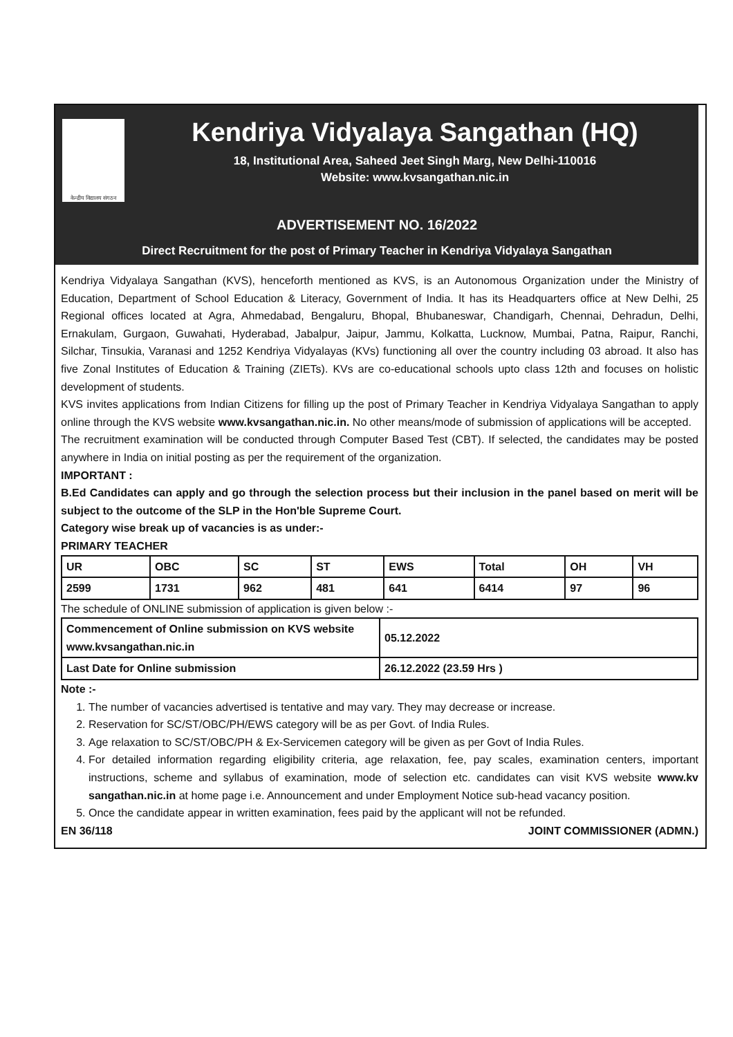केन्द्रीय विद्यालय संगठन
Kendriya Vidyalaya Sangathan (HQ)
18, Institutional Area, Saheed Jeet Singh Marg, New Delhi-110016
Website: www.kvsangathan.nic.in
ADVERTISEMENT NO. 16/2022
Direct Recruitment for the post of Primary Teacher in Kendriya Vidyalaya Sangathan
Kendriya Vidyalaya Sangathan (KVS), henceforth mentioned as KVS, is an Autonomous Organization under the Ministry of Education, Department of School Education & Literacy, Government of India. It has its Headquarters office at New Delhi, 25 Regional offices located at Agra, Ahmedabad, Bengaluru, Bhopal, Bhubaneswar, Chandigarh, Chennai, Dehradun, Delhi, Ernakulam, Gurgaon, Guwahati, Hyderabad, Jabalpur, Jaipur, Jammu, Kolkatta, Lucknow, Mumbai, Patna, Raipur, Ranchi, Silchar, Tinsukia, Varanasi and 1252 Kendriya Vidyalayas (KVs) functioning all over the country including 03 abroad. It also has five Zonal Institutes of Education & Training (ZIETs). KVs are co-educational schools upto class 12th and focuses on holistic development of students.
KVS invites applications from Indian Citizens for filling up the post of Primary Teacher in Kendriya Vidyalaya Sangathan to apply online through the KVS website www.kvsangathan.nic.in. No other means/mode of submission of applications will be accepted.
The recruitment examination will be conducted through Computer Based Test (CBT). If selected, the candidates may be posted anywhere in India on initial posting as per the requirement of the organization.
IMPORTANT :
B.Ed Candidates can apply and go through the selection process but their inclusion in the panel based on merit will be subject to the outcome of the SLP in the Hon'ble Supreme Court.
Category wise break up of vacancies is as under:-
PRIMARY TEACHER
| UR | OBC | SC | ST | EWS | Total | OH | VH |
| --- | --- | --- | --- | --- | --- | --- | --- |
| 2599 | 1731 | 962 | 481 | 641 | 6414 | 97 | 96 |
The schedule of ONLINE submission of application is given below :-
| Commencement of Online submission on KVS website www.kvsangathan.nic.in | 05.12.2022 |
| Last Date for Online submission | 26.12.2022 (23.59 Hrs ) |
Note :-
1. The number of vacancies advertised is tentative and may vary. They may decrease or increase.
2. Reservation for SC/ST/OBC/PH/EWS category will be as per Govt. of India Rules.
3. Age relaxation to SC/ST/OBC/PH & Ex-Servicemen category will be given as per Govt of India Rules.
4. For detailed information regarding eligibility criteria, age relaxation, fee, pay scales, examination centers, important instructions, scheme and syllabus of examination, mode of selection etc. candidates can visit KVS website www.kv sangathan.nic.in at home page i.e. Announcement and under Employment Notice sub-head vacancy position.
5. Once the candidate appear in written examination, fees paid by the applicant will not be refunded.
EN 36/118 JOINT COMMISSIONER (ADMN.)